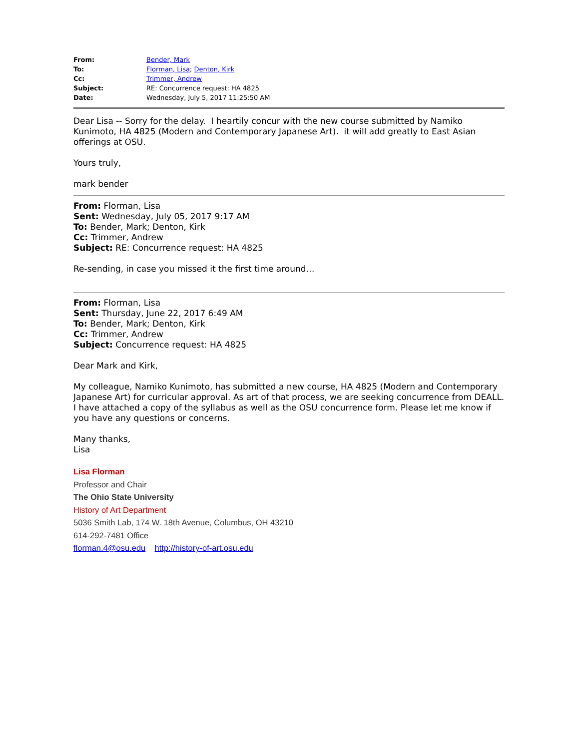| From: | Bender, Mark |
| To: | Florman, Lisa ; Denton, Kirk |
| Cc: | Trimmer, Andrew |
| Subject: | RE: Concurrence request: HA 4825 |
| Date: | Wednesday, July 5, 2017 11:25:50 AM |
Dear Lisa -- Sorry for the delay. I heartily concur with the new course submitted by Namiko Kunimoto, HA 4825 (Modern and Contemporary Japanese Art). it will add greatly to East Asian offerings at OSU.
Yours truly,
mark bender
From: Florman, Lisa
Sent: Wednesday, July 05, 2017 9:17 AM
To: Bender, Mark; Denton, Kirk
Cc: Trimmer, Andrew
Subject: RE: Concurrence request: HA 4825
Re-sending, in case you missed it the first time around…
From: Florman, Lisa
Sent: Thursday, June 22, 2017 6:49 AM
To: Bender, Mark; Denton, Kirk
Cc: Trimmer, Andrew
Subject: Concurrence request: HA 4825
Dear Mark and Kirk,
My colleague, Namiko Kunimoto, has submitted a new course, HA 4825 (Modern and Contemporary Japanese Art) for curricular approval. As art of that process, we are seeking concurrence from DEALL. I have attached a copy of the syllabus as well as the OSU concurrence form. Please let me know if you have any questions or concerns.
Many thanks,
Lisa
Lisa Florman
Professor and Chair
The Ohio State University
History of Art Department
5036 Smith Lab, 174 W. 18th Avenue, Columbus, OH 43210
614-292-7481 Office
florman.4@osu.edu http://history-of-art.osu.edu